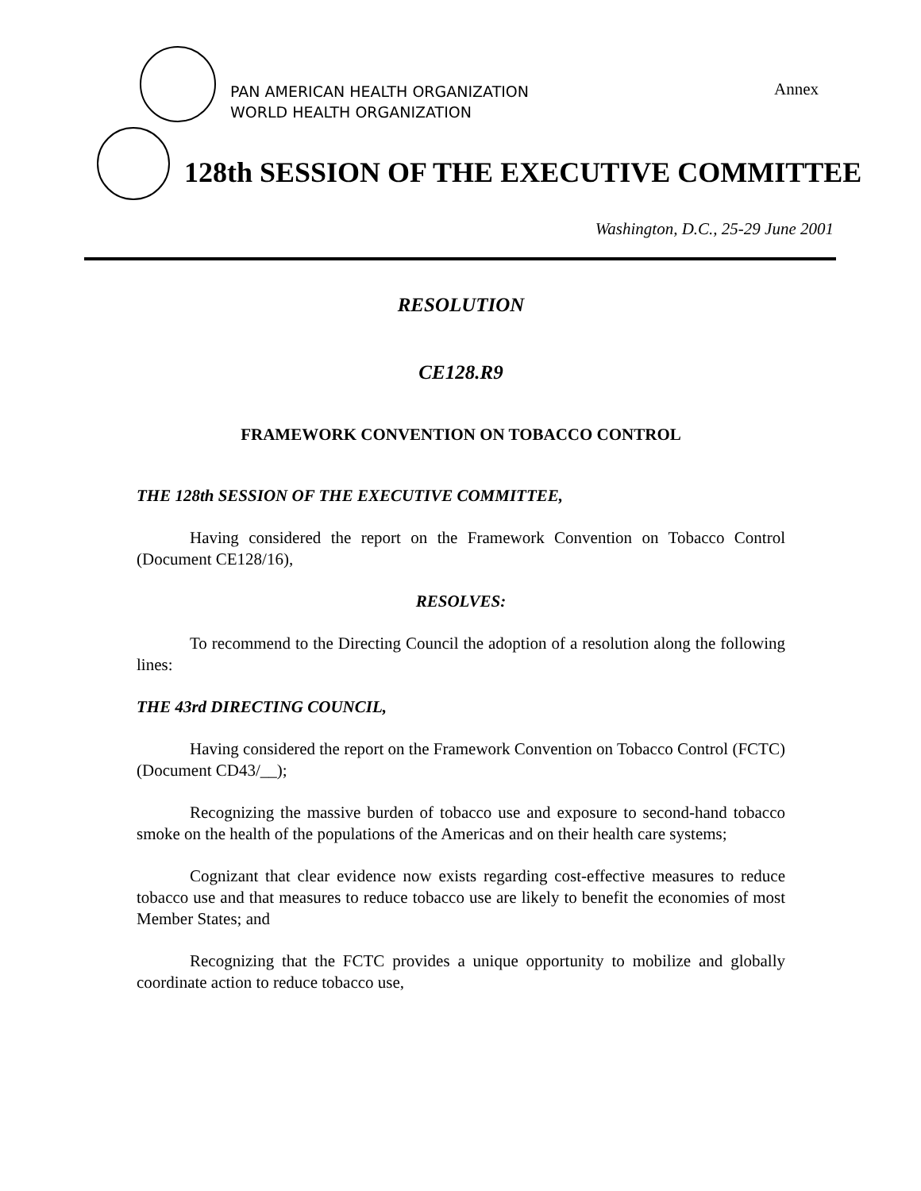PAN AMERICAN HEALTH ORGANIZATION
WORLD HEALTH ORGANIZATION
Annex
128th SESSION OF THE EXECUTIVE COMMITTEE
Washington, D.C., 25-29 June 2001
RESOLUTION
CE128.R9
FRAMEWORK CONVENTION ON TOBACCO CONTROL
THE 128th SESSION OF THE EXECUTIVE COMMITTEE,
Having considered the report on the Framework Convention on Tobacco Control (Document CE128/16),
RESOLVES:
To recommend to the Directing Council the adoption of a resolution along the following lines:
THE 43rd DIRECTING COUNCIL,
Having considered the report on the Framework Convention on Tobacco Control (FCTC) (Document CD43/__);
Recognizing the massive burden of tobacco use and exposure to second-hand tobacco smoke on the health of the populations of the Americas and on their health care systems;
Cognizant that clear evidence now exists regarding cost-effective measures to reduce tobacco use and that measures to reduce tobacco use are likely to benefit the economies of most Member States; and
Recognizing that the FCTC provides a unique opportunity to mobilize and globally coordinate action to reduce tobacco use,